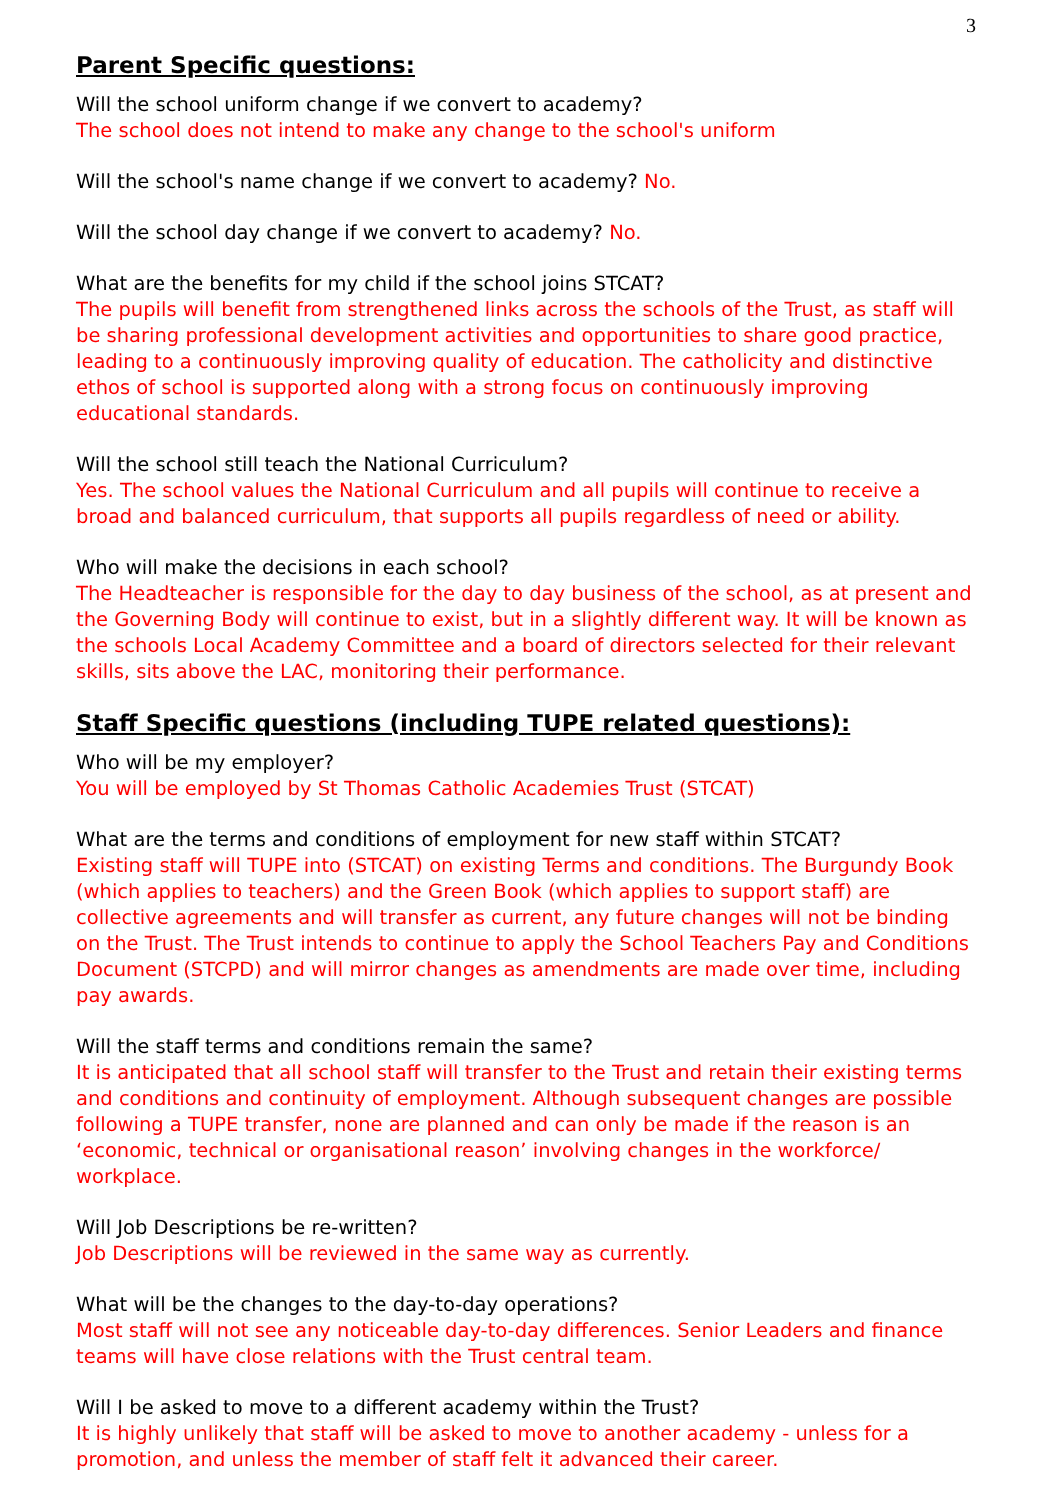3
Parent Specific questions:
Will the school uniform change if we convert to academy?
The school does not intend to make any change to the school's uniform
Will the school's name change if we convert to academy? No.
Will the school day change if we convert to academy? No.
What are the benefits for my child if the school joins STCAT?
The pupils will benefit from strengthened links across the schools of the Trust, as staff will be sharing professional development activities and opportunities to share good practice, leading to a continuously improving quality of education. The catholicity and distinctive ethos of school is supported along with a strong focus on continuously improving educational standards.
Will the school still teach the National Curriculum?
Yes. The school values the National Curriculum and all pupils will continue to receive a broad and balanced curriculum, that supports all pupils regardless of need or ability.
Who will make the decisions in each school?
The Headteacher is responsible for the day to day business of the school, as at present and the Governing Body will continue to exist, but in a slightly different way. It will be known as the schools Local Academy Committee and a board of directors selected for their relevant skills, sits above the LAC, monitoring their performance.
Staff Specific questions (including TUPE related questions):
Who will be my employer?
You will be employed by St Thomas Catholic Academies Trust (STCAT)
What are the terms and conditions of employment for new staff within STCAT?
Existing staff will TUPE into (STCAT) on existing Terms and conditions. The Burgundy Book (which applies to teachers) and the Green Book (which applies to support staff) are collective agreements and will transfer as current, any future changes will not be binding on the Trust. The Trust intends to continue to apply the School Teachers Pay and Conditions Document (STCPD) and will mirror changes as amendments are made over time, including pay awards.
Will the staff terms and conditions remain the same?
It is anticipated that all school staff will transfer to the Trust and retain their existing terms and conditions and continuity of employment. Although subsequent changes are possible following a TUPE transfer, none are planned and can only be made if the reason is an ‘economic, technical or organisational reason’ involving changes in the workforce/ workplace.
Will Job Descriptions be re-written?
Job Descriptions will be reviewed in the same way as currently.
What will be the changes to the day-to-day operations?
Most staff will not see any noticeable day-to-day differences. Senior Leaders and finance teams will have close relations with the Trust central team.
Will I be asked to move to a different academy within the Trust?
It is highly unlikely that staff will be asked to move to another academy - unless for a promotion, and unless the member of staff felt it advanced their career.